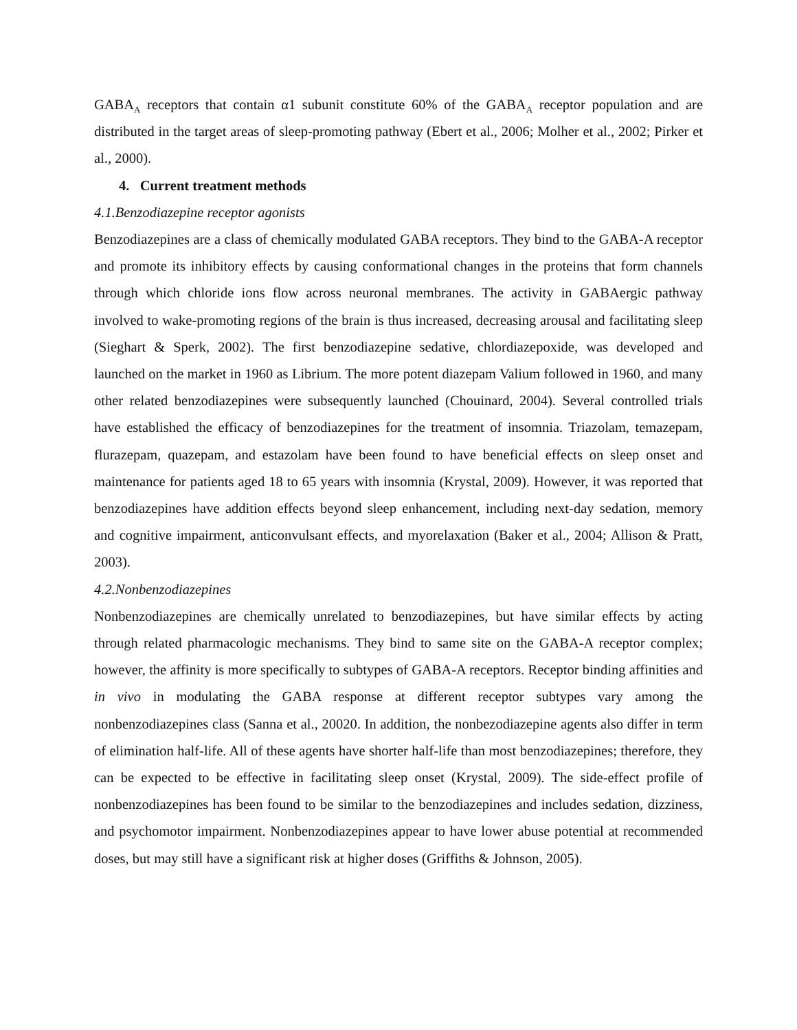GABA<sub>A</sub> receptors that contain α1 subunit constitute 60% of the GABA<sub>A</sub> receptor population and are distributed in the target areas of sleep-promoting pathway (Ebert et al., 2006; Molher et al., 2002; Pirker et al., 2000).
4. Current treatment methods
4.1.Benzodiazepine receptor agonists
Benzodiazepines are a class of chemically modulated GABA receptors. They bind to the GABA-A receptor and promote its inhibitory effects by causing conformational changes in the proteins that form channels through which chloride ions flow across neuronal membranes. The activity in GABAergic pathway involved to wake-promoting regions of the brain is thus increased, decreasing arousal and facilitating sleep (Sieghart & Sperk, 2002). The first benzodiazepine sedative, chlordiazepoxide, was developed and launched on the market in 1960 as Librium. The more potent diazepam Valium followed in 1960, and many other related benzodiazepines were subsequently launched (Chouinard, 2004). Several controlled trials have established the efficacy of benzodiazepines for the treatment of insomnia. Triazolam, temazepam, flurazepam, quazepam, and estazolam have been found to have beneficial effects on sleep onset and maintenance for patients aged 18 to 65 years with insomnia (Krystal, 2009). However, it was reported that benzodiazepines have addition effects beyond sleep enhancement, including next-day sedation, memory and cognitive impairment, anticonvulsant effects, and myorelaxation (Baker et al., 2004; Allison & Pratt, 2003).
4.2.Nonbenzodiazepines
Nonbenzodiazepines are chemically unrelated to benzodiazepines, but have similar effects by acting through related pharmacologic mechanisms. They bind to same site on the GABA-A receptor complex; however, the affinity is more specifically to subtypes of GABA-A receptors. Receptor binding affinities and in vivo in modulating the GABA response at different receptor subtypes vary among the nonbenzodiazepines class (Sanna et al., 20020. In addition, the nonbezodiazepine agents also differ in term of elimination half-life. All of these agents have shorter half-life than most benzodiazepines; therefore, they can be expected to be effective in facilitating sleep onset (Krystal, 2009). The side-effect profile of nonbenzodiazepines has been found to be similar to the benzodiazepines and includes sedation, dizziness, and psychomotor impairment. Nonbenzodiazepines appear to have lower abuse potential at recommended doses, but may still have a significant risk at higher doses (Griffiths & Johnson, 2005).